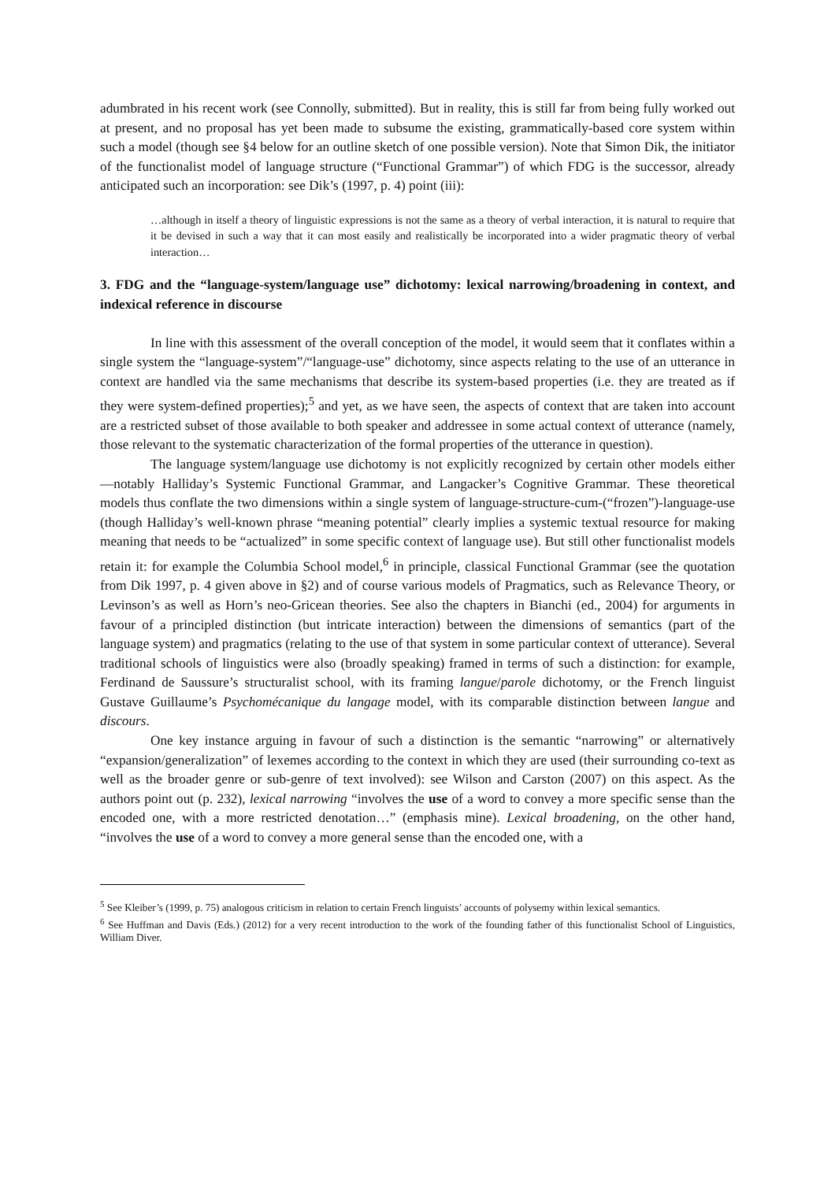adumbrated in his recent work (see Connolly, submitted). But in reality, this is still far from being fully worked out at present, and no proposal has yet been made to subsume the existing, grammatically-based core system within such a model (though see §4 below for an outline sketch of one possible version). Note that Simon Dik, the initiator of the functionalist model of language structure (“Functional Grammar”) of which FDG is the successor, already anticipated such an incorporation: see Dik’s (1997, p. 4) point (iii):
…although in itself a theory of linguistic expressions is not the same as a theory of verbal interaction, it is natural to require that it be devised in such a way that it can most easily and realistically be incorporated into a wider pragmatic theory of verbal interaction…
3. FDG and the “language-system/language use” dichotomy: lexical narrowing/broadening in context, and indexical reference in discourse
In line with this assessment of the overall conception of the model, it would seem that it conflates within a single system the “language-system”/“language-use” dichotomy, since aspects relating to the use of an utterance in context are handled via the same mechanisms that describe its system-based properties (i.e. they are treated as if they were system-defined properties);<sup>5</sup> and yet, as we have seen, the aspects of context that are taken into account are a restricted subset of those available to both speaker and addressee in some actual context of utterance (namely, those relevant to the systematic characterization of the formal properties of the utterance in question).
The language system/language use dichotomy is not explicitly recognized by certain other models either —notably Halliday’s Systemic Functional Grammar, and Langacker’s Cognitive Grammar. These theoretical models thus conflate the two dimensions within a single system of language-structure-cum-(“frozen”)-language-use (though Halliday’s well-known phrase “meaning potential” clearly implies a systemic textual resource for making meaning that needs to be “actualized” in some specific context of language use). But still other functionalist models retain it: for example the Columbia School model,<sup>6</sup> in principle, classical Functional Grammar (see the quotation from Dik 1997, p. 4 given above in §2) and of course various models of Pragmatics, such as Relevance Theory, or Levinson’s as well as Horn’s neo-Gricean theories. See also the chapters in Bianchi (ed., 2004) for arguments in favour of a principled distinction (but intricate interaction) between the dimensions of semantics (part of the language system) and pragmatics (relating to the use of that system in some particular context of utterance). Several traditional schools of linguistics were also (broadly speaking) framed in terms of such a distinction: for example, Ferdinand de Saussure’s structuralist school, with its framing langue/parole dichotomy, or the French linguist Gustave Guillaume’s Psychomécanique du langage model, with its comparable distinction between langue and discours.
One key instance arguing in favour of such a distinction is the semantic “narrowing” or alternatively “expansion/generalization” of lexemes according to the context in which they are used (their surrounding co-text as well as the broader genre or sub-genre of text involved): see Wilson and Carston (2007) on this aspect. As the authors point out (p. 232), lexical narrowing “involves the use of a word to convey a more specific sense than the encoded one, with a more restricted denotation…” (emphasis mine). Lexical broadening, on the other hand, “involves the use of a word to convey a more general sense than the encoded one, with a
<sup>5</sup> See Kleiber’s (1999, p. 75) analogous criticism in relation to certain French linguists’ accounts of polysemy within lexical semantics.
<sup>6</sup> See Huffman and Davis (Eds.) (2012) for a very recent introduction to the work of the founding father of this functionalist School of Linguistics, William Diver.